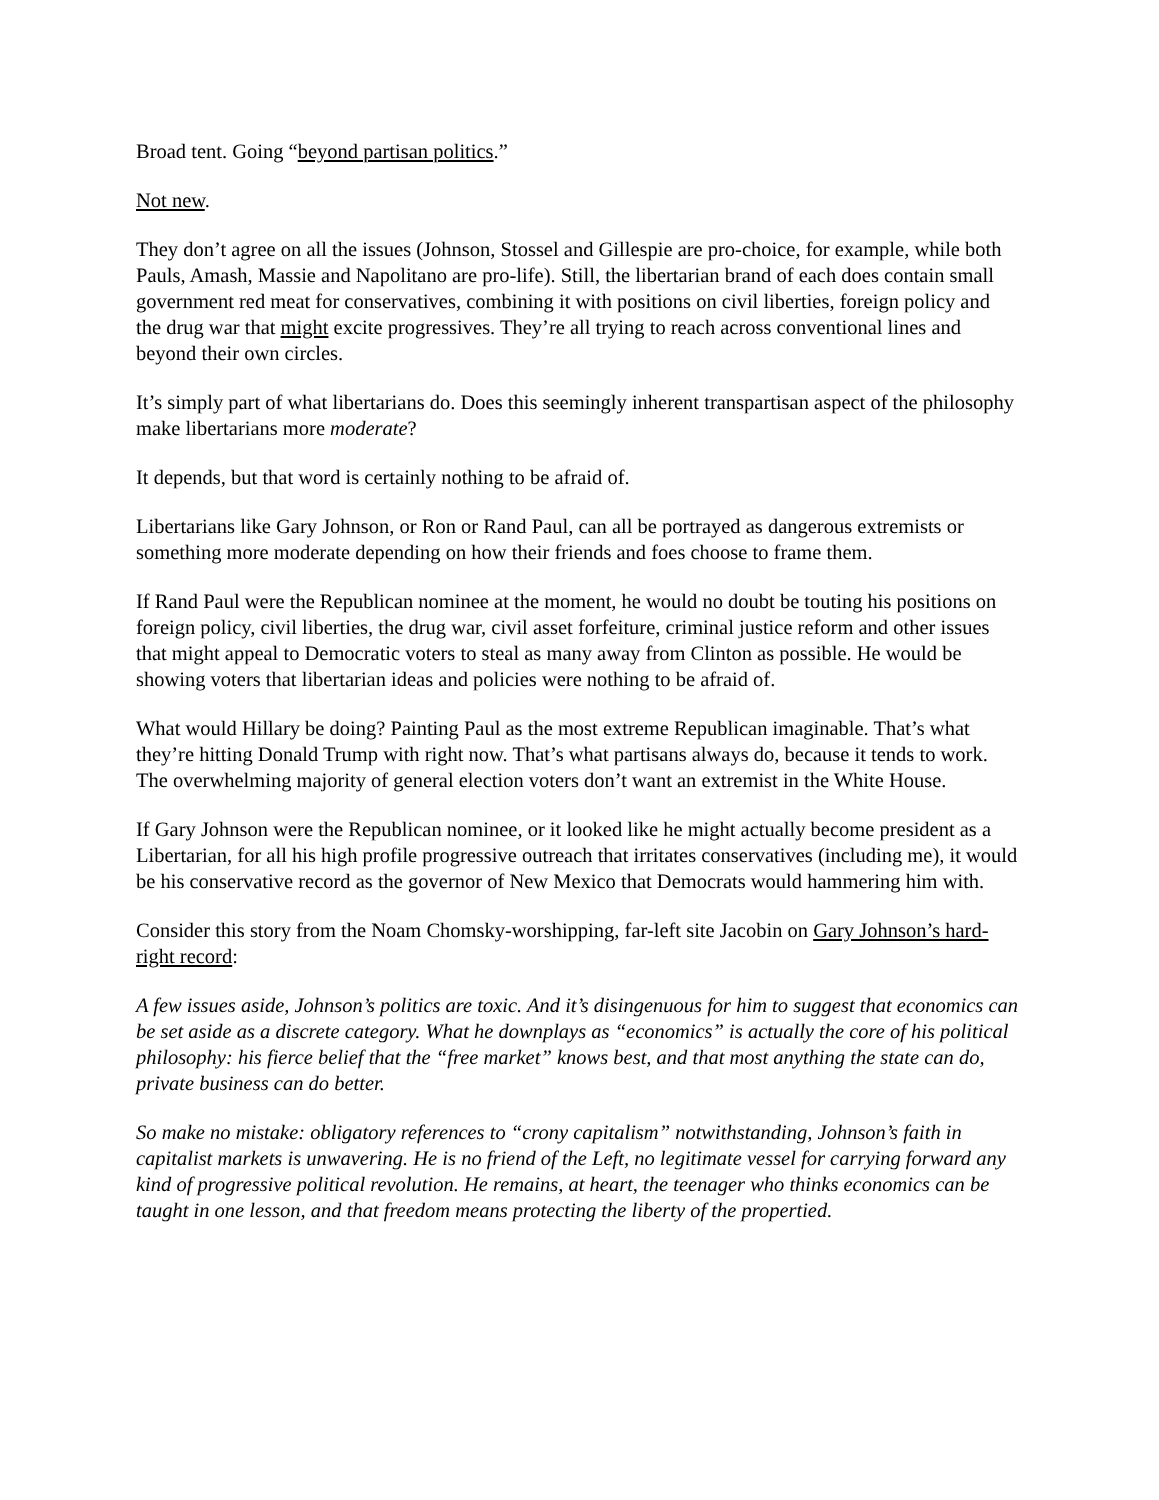Broad tent. Going “beyond partisan politics.”
Not new.
They don’t agree on all the issues (Johnson, Stossel and Gillespie are pro-choice, for example, while both Pauls, Amash, Massie and Napolitano are pro-life). Still, the libertarian brand of each does contain small government red meat for conservatives, combining it with positions on civil liberties, foreign policy and the drug war that might excite progressives. They’re all trying to reach across conventional lines and beyond their own circles.
It’s simply part of what libertarians do. Does this seemingly inherent transpartisan aspect of the philosophy make libertarians more moderate?
It depends, but that word is certainly nothing to be afraid of.
Libertarians like Gary Johnson, or Ron or Rand Paul, can all be portrayed as dangerous extremists or something more moderate depending on how their friends and foes choose to frame them.
If Rand Paul were the Republican nominee at the moment, he would no doubt be touting his positions on foreign policy, civil liberties, the drug war, civil asset forfeiture, criminal justice reform and other issues that might appeal to Democratic voters to steal as many away from Clinton as possible. He would be showing voters that libertarian ideas and policies were nothing to be afraid of.
What would Hillary be doing? Painting Paul as the most extreme Republican imaginable. That’s what they’re hitting Donald Trump with right now. That’s what partisans always do, because it tends to work. The overwhelming majority of general election voters don’t want an extremist in the White House.
If Gary Johnson were the Republican nominee, or it looked like he might actually become president as a Libertarian, for all his high profile progressive outreach that irritates conservatives (including me), it would be his conservative record as the governor of New Mexico that Democrats would hammering him with.
Consider this story from the Noam Chomsky-worshipping, far-left site Jacobin on Gary Johnson’s hard-right record:
A few issues aside, Johnson’s politics are toxic. And it’s disingenuous for him to suggest that economics can be set aside as a discrete category. What he downplays as “economics” is actually the core of his political philosophy: his fierce belief that the “free market” knows best, and that most anything the state can do, private business can do better.
So make no mistake: obligatory references to “crony capitalism” notwithstanding, Johnson’s faith in capitalist markets is unwavering. He is no friend of the Left, no legitimate vessel for carrying forward any kind of progressive political revolution. He remains, at heart, the teenager who thinks economics can be taught in one lesson, and that freedom means protecting the liberty of the propertied.